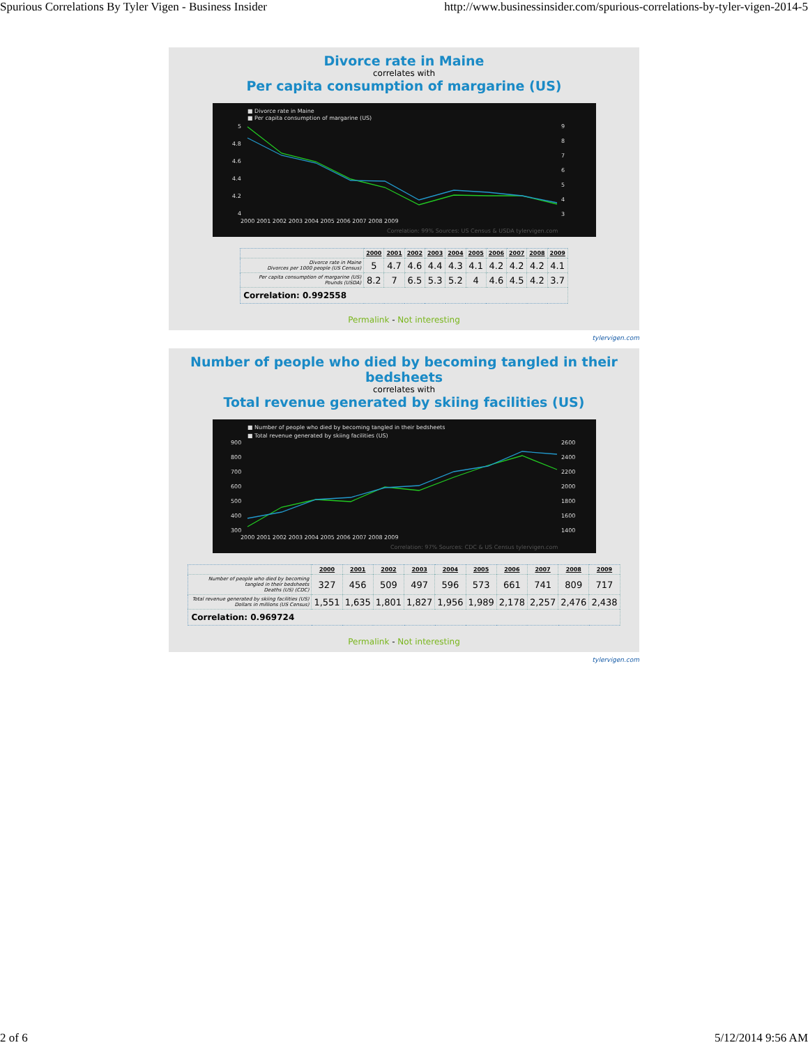Spurious Correlations By Tyler Vigen - Business Insider http://www.businessinsider.com/spurious-correlations-by-tyler-vigen-2014-5
Divorce rate in Maine
correlates with
Per capita consumption of margarine (US)
■ Divorce rate in Maine
■ Per capita consumption of margarine (US)
5
4.8
4.6
4.4
4.2
4
9
8
7
6
5
4
3
2000 2001 2002 2003 2004 2005 2006 2007 2008 2009
Correlation: 99% Sources: US Census & USDA tylervigen.com
| | 2000 | 2001 | 2002 | 2003 | 2004 | 2005 | 2006 | 2007 | 2008 | 2009 |
| --- | --- | --- | --- | --- | --- | --- | --- | --- | --- | --- |
| Divorce rate in Maine Divorces per 1000 people (US Census) | 5 | 4.7 | 4.6 | 4.4 | 4.3 | 4.1 | 4.2 | 4.2 | 4.2 | 4.1 |
| Per capita consumption of margarine (US) Pounds (USDA) | 8.2 | 7 | 6.5 | 5.3 | 5.2 | 4 | 4.6 | 4.5 | 4.2 | 3.7 |
| Correlation: 0.992558 | | | | | | | | | | |
Permalink - Not interesting
tylervigen.com
Number of people who died by becoming tangled in their bedsheets
correlates with
Total revenue generated by skiing facilities (US)
■ Number of people who died by becoming tangled in their bedsheets
■ Total revenue generated by skiing facilities (US)
900
800
700
600
500
400
300
2600
2400
2200
2000
1800
1600
1400
2000 2001 2002 2003 2004 2005 2006 2007 2008 2009
Correlation: 97% Sources: CDC & US Census tylervigen.com
| | 2000 | 2001 | 2002 | 2003 | 2004 | 2005 | 2006 | 2007 | 2008 | 2009 |
| --- | --- | --- | --- | --- | --- | --- | --- | --- | --- | --- |
| Number of people who died by becoming tangled in their bedsheets Deaths (US) (CDC) | 327 | 456 | 509 | 497 | 596 | 573 | 661 | 741 | 809 | 717 |
| Total revenue generated by skiing facilities (US) Dollars in millions (US Census) | 1,551 | 1,635 | 1,801 | 1,827 | 1,956 | 1,989 | 2,178 | 2,257 | 2,476 | 2,438 |
| Correlation: 0.969724 | | | | | | | | | | |
Permalink - Not interesting
tylervigen.com
2 of 6 5/12/2014 9:56 AM